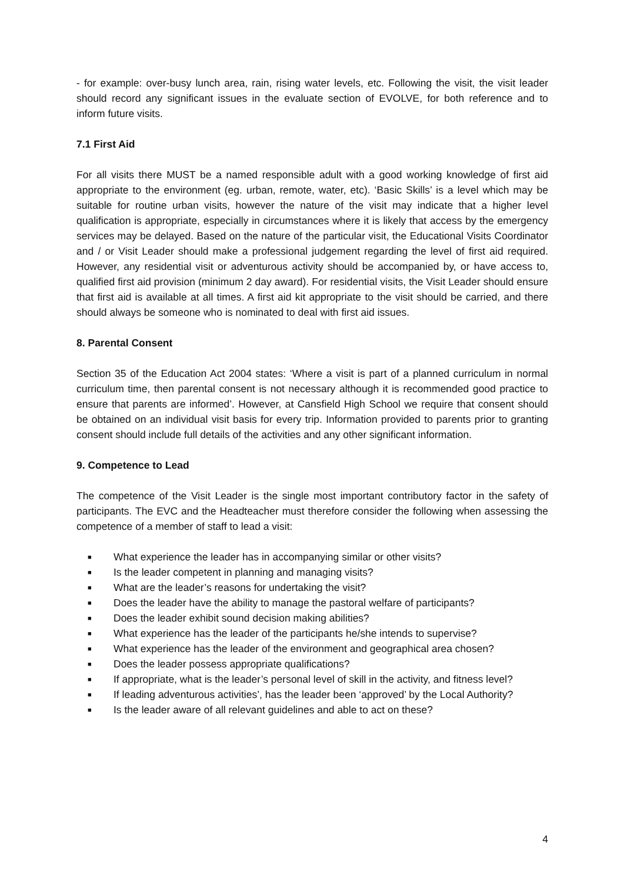- for example: over-busy lunch area, rain, rising water levels, etc. Following the visit, the visit leader should record any significant issues in the evaluate section of EVOLVE, for both reference and to inform future visits.
7.1 First Aid
For all visits there MUST be a named responsible adult with a good working knowledge of first aid appropriate to the environment (eg. urban, remote, water, etc). ‘Basic Skills’ is a level which may be suitable for routine urban visits, however the nature of the visit may indicate that a higher level qualification is appropriate, especially in circumstances where it is likely that access by the emergency services may be delayed. Based on the nature of the particular visit, the Educational Visits Coordinator and / or Visit Leader should make a professional judgement regarding the level of first aid required. However, any residential visit or adventurous activity should be accompanied by, or have access to, qualified first aid provision (minimum 2 day award). For residential visits, the Visit Leader should ensure that first aid is available at all times. A first aid kit appropriate to the visit should be carried, and there should always be someone who is nominated to deal with first aid issues.
8. Parental Consent
Section 35 of the Education Act 2004 states: ‘Where a visit is part of a planned curriculum in normal curriculum time, then parental consent is not necessary although it is recommended good practice to ensure that parents are informed’. However, at Cansfield High School we require that consent should be obtained on an individual visit basis for every trip. Information provided to parents prior to granting consent should include full details of the activities and any other significant information.
9. Competence to Lead
The competence of the Visit Leader is the single most important contributory factor in the safety of participants. The EVC and the Headteacher must therefore consider the following when assessing the competence of a member of staff to lead a visit:
■ What experience the leader has in accompanying similar or other visits?
■ Is the leader competent in planning and managing visits?
■ What are the leader’s reasons for undertaking the visit?
■ Does the leader have the ability to manage the pastoral welfare of participants?
■ Does the leader exhibit sound decision making abilities?
■ What experience has the leader of the participants he/she intends to supervise?
■ What experience has the leader of the environment and geographical area chosen?
■ Does the leader possess appropriate qualifications?
■ If appropriate, what is the leader’s personal level of skill in the activity, and fitness level?
■ If leading adventurous activities’, has the leader been ‘approved’ by the Local Authority?
■ Is the leader aware of all relevant guidelines and able to act on these?
4